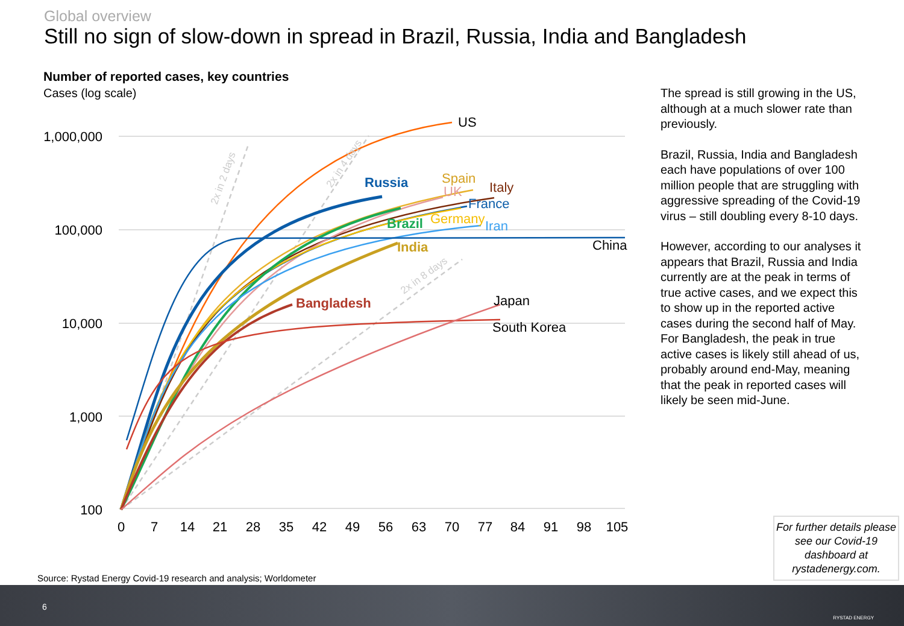Global overview
Still no sign of slow-down in spread in Brazil, Russia, India and Bangladesh
Number of reported cases, key countries
Cases (log scale)
1,000,000
100,000
10,000
1,000
100
0
7
14
21
28
35
42
49
56
63
70
77
84
91
98
105
US
Russia
Spain
UK
Italy
France
Brazil
Germany
Iran
China
India
Bangladesh
Japan
South Korea
2x in 2 days
2x in 4 days
2x in 8 days
The spread is still growing in the US, although at a much slower rate than previously.
Brazil, Russia, India and Bangladesh each have populations of over 100 million people that are struggling with aggressive spreading of the Covid-19 virus – still doubling every 8-10 days.
However, according to our analyses it appears that Brazil, Russia and India currently are at the peak in terms of true active cases, and we expect this to show up in the reported active cases during the second half of May. For Bangladesh, the peak in true active cases is likely still ahead of us, probably around end-May, meaning that the peak in reported cases will likely be seen mid-June.
For further details please see our Covid-19 dashboard at rystadenergy.com.
Source: Rystad Energy Covid-19 research and analysis; Worldometer
6
RYSTAD ENERGY